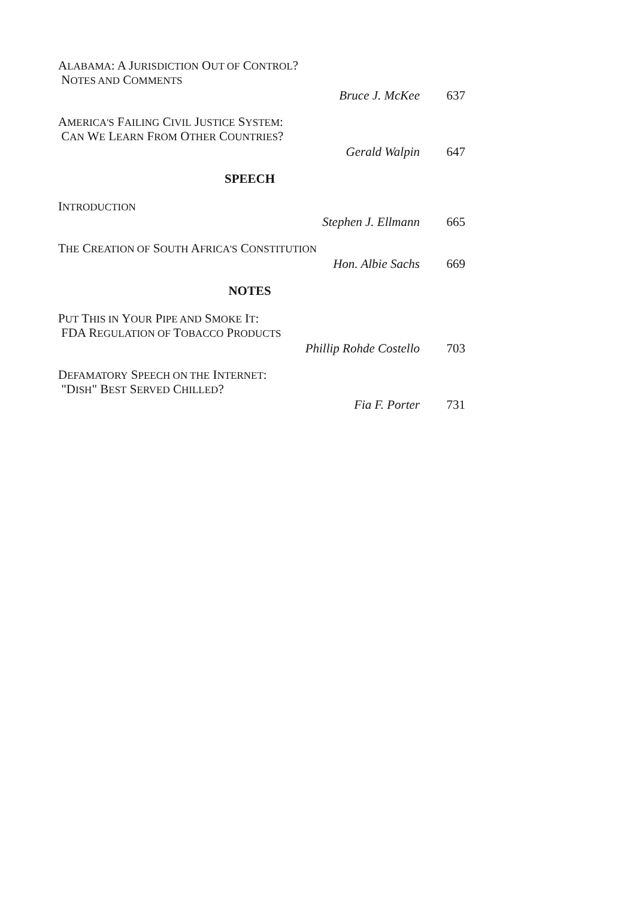ALABAMA: A JURISDICTION OUT OF CONTROL?
NOTES AND COMMENTS
Bruce J. McKee 637
AMERICA'S FAILING CIVIL JUSTICE SYSTEM:
CAN WE LEARN FROM OTHER COUNTRIES?
Gerald Walpin 647
SPEECH
INTRODUCTION
Stephen J. Ellmann 665
THE CREATION OF SOUTH AFRICA'S CONSTITUTION
Hon. Albie Sachs 669
NOTES
PUT THIS IN YOUR PIPE AND SMOKE IT:
FDA REGULATION OF TOBACCO PRODUCTS
Phillip Rohde Costello 703
DEFAMATORY SPEECH ON THE INTERNET:
"DISH" BEST SERVED CHILLED?
Fia F. Porter 731